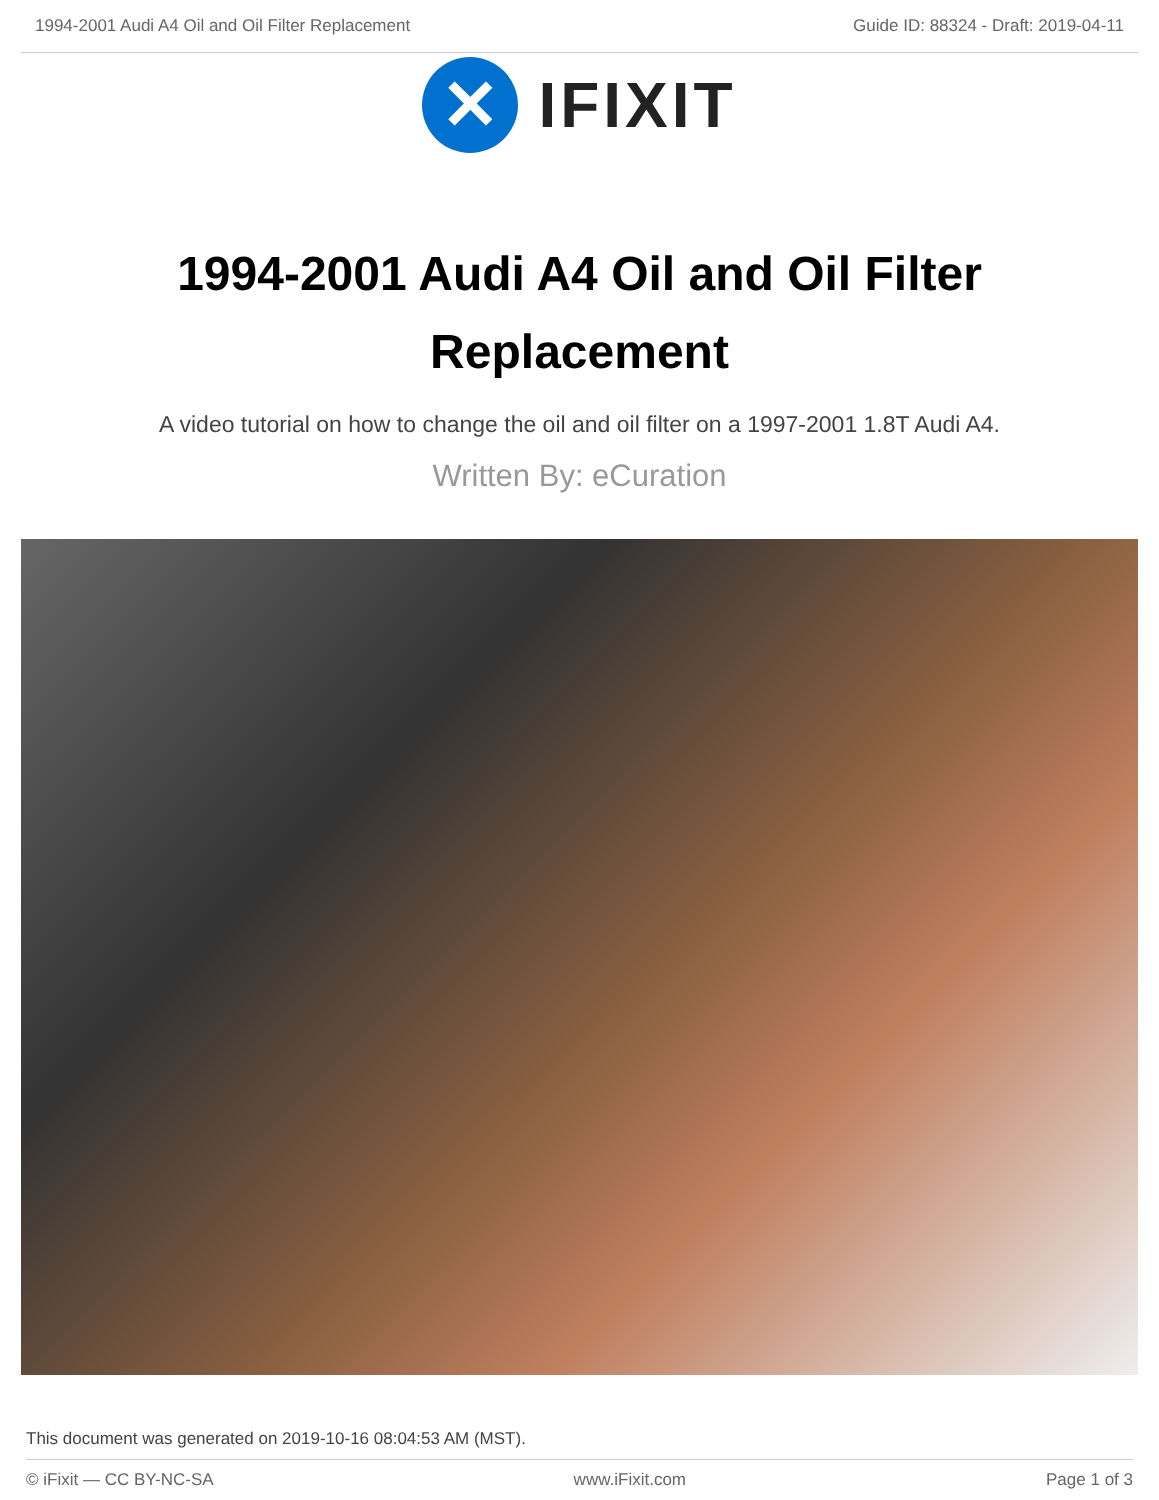1994-2001 Audi A4 Oil and Oil Filter Replacement Guide ID: 88324 - Draft: 2019-04-11
✕
IFIXIT
1994-2001 Audi A4 Oil and Oil Filter Replacement
A video tutorial on how to change the oil and oil filter on a 1997-2001 1.8T Audi A4.
Written By: eCuration
This document was generated on 2019-10-16 08:04:53 AM (MST).
© iFixit — CC BY-NC-SA www.iFixit.com Page 1 of 3